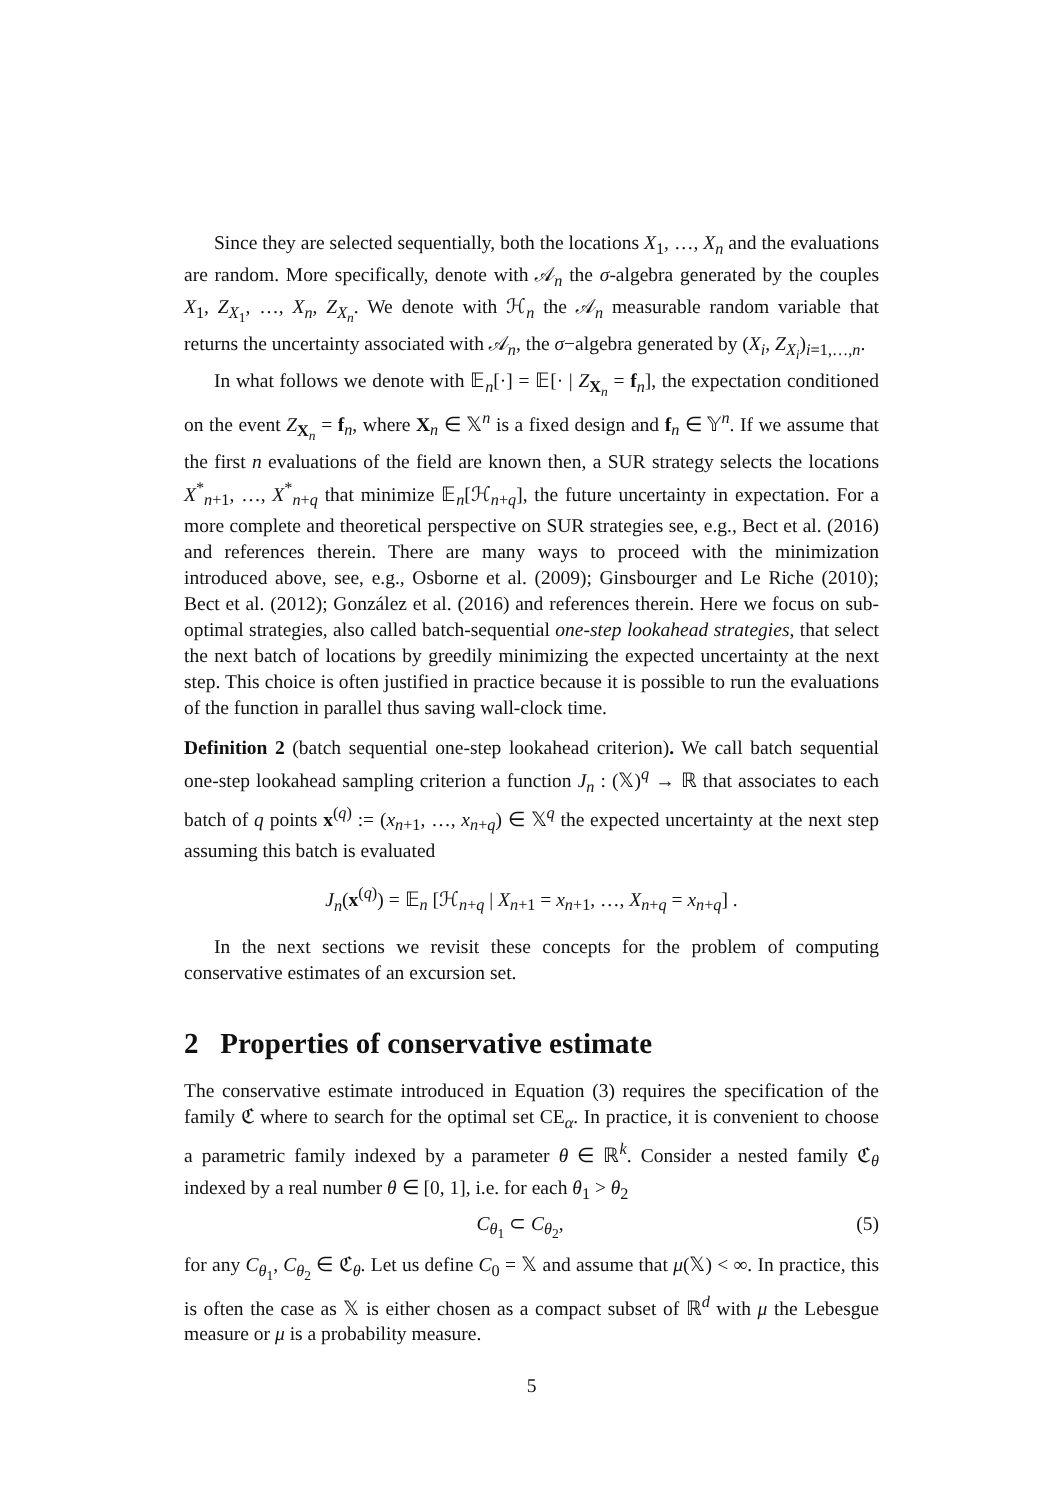Since they are selected sequentially, both the locations X<sub>1</sub>, …, X<sub>n</sub> and the evaluations are random. More specifically, denote with 𝒜<sub>n</sub> the σ-algebra generated by the couples X<sub>1</sub>, Z<sub>X<sub>1</sub></sub>, …, X<sub>n</sub>, Z<sub>X<sub>n</sub></sub>. We denote with ℋ<sub>n</sub> the 𝒜<sub>n</sub> measurable random variable that returns the uncertainty associated with 𝒜<sub>n</sub>, the σ−algebra generated by (X<sub>i</sub>, Z<sub>X<sub>i</sub></sub>)<sub>i=1,…,n</sub>.
In what follows we denote with 𝔼<sub>n</sub>[·] = 𝔼[· | Z<sub>X<sub>n</sub></sub> = f<sub>n</sub>], the expectation conditioned on the event Z<sub>X<sub>n</sub></sub> = f<sub>n</sub>, where X<sub>n</sub> ∈ 𝕏<sup>n</sup> is a fixed design and f<sub>n</sub> ∈ 𝕐<sup>n</sup>. If we assume that the first n evaluations of the field are known then, a SUR strategy selects the locations X<sup>*</sup><sub>n+1</sub>, …, X<sup>*</sup><sub>n+q</sub> that minimize 𝔼<sub>n</sub>[ℋ<sub>n+q</sub>], the future uncertainty in expectation. For a more complete and theoretical perspective on SUR strategies see, e.g., Bect et al. (2016) and references therein. There are many ways to proceed with the minimization introduced above, see, e.g., Osborne et al. (2009); Ginsbourger and Le Riche (2010); Bect et al. (2012); González et al. (2016) and references therein. Here we focus on sub-optimal strategies, also called batch-sequential one-step lookahead strategies, that select the next batch of locations by greedily minimizing the expected uncertainty at the next step. This choice is often justified in practice because it is possible to run the evaluations of the function in parallel thus saving wall-clock time.
Definition 2 (batch sequential one-step lookahead criterion). We call batch sequential one-step lookahead sampling criterion a function J<sub>n</sub> : (𝕏)<sup>q</sup> → ℝ that associates to each batch of q points x<sup>(q)</sup> := (x<sub>n+1</sub>, …, x<sub>n+q</sub>) ∈ 𝕏<sup>q</sup> the expected uncertainty at the next step assuming this batch is evaluated
J<sub>n</sub>(x<sup>(q)</sup>) = 𝔼<sub>n</sub> [ℋ<sub>n+q</sub> | X<sub>n+1</sub> = x<sub>n+1</sub>, …, X<sub>n+q</sub> = x<sub>n+q</sub>] .
In the next sections we revisit these concepts for the problem of computing conservative estimates of an excursion set.
2 Properties of conservative estimate
The conservative estimate introduced in Equation (3) requires the specification of the family ℭ where to search for the optimal set CE<sub>α</sub>. In practice, it is convenient to choose a parametric family indexed by a parameter θ ∈ ℝ<sup>k</sup>. Consider a nested family ℭ<sub>θ</sub> indexed by a real number θ ∈ [0, 1], i.e. for each θ<sub>1</sub> > θ<sub>2</sub>
C<sub>θ<sub>1</sub></sub> ⊂ C<sub>θ<sub>2</sub></sub>, (5)
for any C<sub>θ<sub>1</sub></sub>, C<sub>θ<sub>2</sub></sub> ∈ ℭ<sub>θ</sub>. Let us define C<sub>0</sub> = 𝕏 and assume that μ(𝕏) < ∞. In practice, this is often the case as 𝕏 is either chosen as a compact subset of ℝ<sup>d</sup> with μ the Lebesgue measure or μ is a probability measure.
5